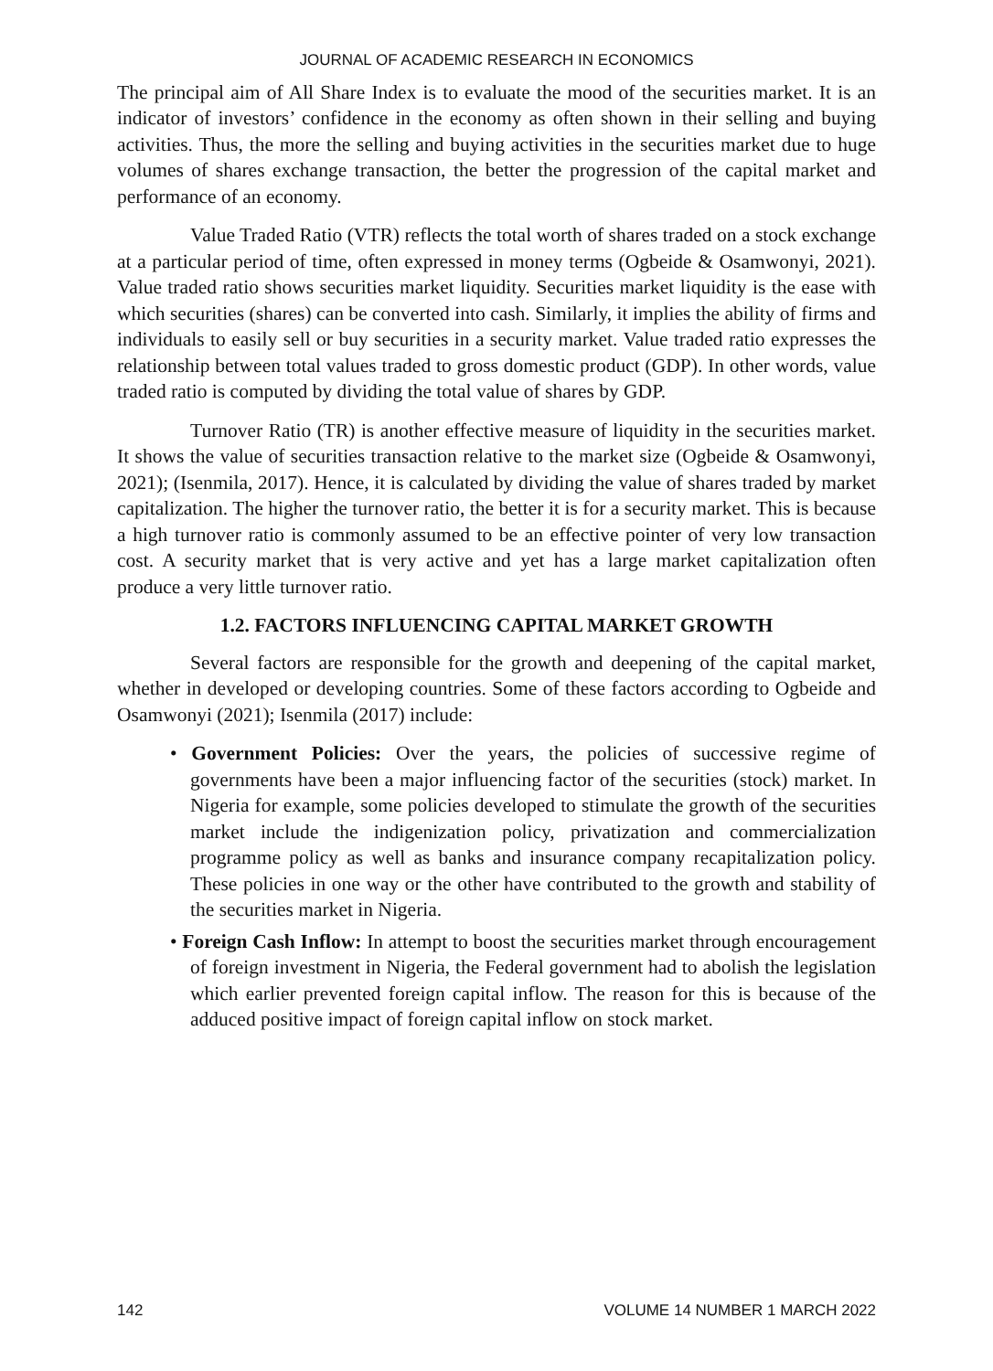JOURNAL OF ACADEMIC RESEARCH IN ECONOMICS
The principal aim of All Share Index is to evaluate the mood of the securities market. It is an indicator of investors’ confidence in the economy as often shown in their selling and buying activities. Thus, the more the selling and buying activities in the securities market due to huge volumes of shares exchange transaction, the better the progression of the capital market and performance of an economy.
Value Traded Ratio (VTR) reflects the total worth of shares traded on a stock exchange at a particular period of time, often expressed in money terms (Ogbeide & Osamwonyi, 2021). Value traded ratio shows securities market liquidity. Securities market liquidity is the ease with which securities (shares) can be converted into cash. Similarly, it implies the ability of firms and individuals to easily sell or buy securities in a security market. Value traded ratio expresses the relationship between total values traded to gross domestic product (GDP). In other words, value traded ratio is computed by dividing the total value of shares by GDP.
Turnover Ratio (TR) is another effective measure of liquidity in the securities market. It shows the value of securities transaction relative to the market size (Ogbeide & Osamwonyi, 2021); (Isenmila, 2017). Hence, it is calculated by dividing the value of shares traded by market capitalization. The higher the turnover ratio, the better it is for a security market. This is because a high turnover ratio is commonly assumed to be an effective pointer of very low transaction cost. A security market that is very active and yet has a large market capitalization often produce a very little turnover ratio.
1.2. FACTORS INFLUENCING CAPITAL MARKET GROWTH
Several factors are responsible for the growth and deepening of the capital market, whether in developed or developing countries. Some of these factors according to Ogbeide and Osamwonyi (2021); Isenmila (2017) include:
• Government Policies: Over the years, the policies of successive regime of governments have been a major influencing factor of the securities (stock) market. In Nigeria for example, some policies developed to stimulate the growth of the securities market include the indigenization policy, privatization and commercialization programme policy as well as banks and insurance company recapitalization policy. These policies in one way or the other have contributed to the growth and stability of the securities market in Nigeria.
• Foreign Cash Inflow: In attempt to boost the securities market through encouragement of foreign investment in Nigeria, the Federal government had to abolish the legislation which earlier prevented foreign capital inflow. The reason for this is because of the adduced positive impact of foreign capital inflow on stock market.
142 VOLUME 14 NUMBER 1 MARCH 2022